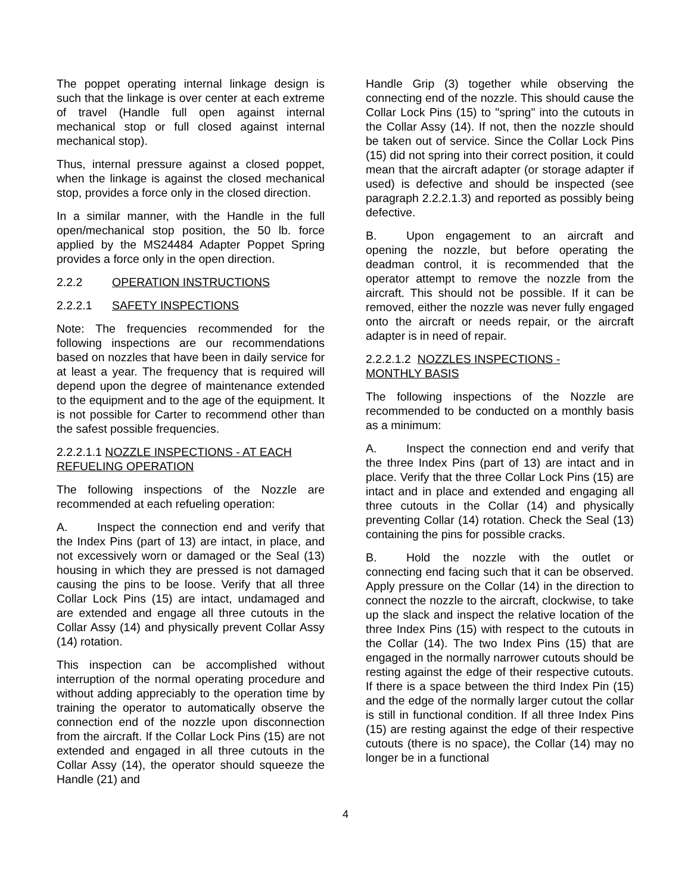The poppet operating internal linkage design is such that the linkage is over center at each extreme of travel (Handle full open against internal mechanical stop or full closed against internal mechanical stop).
Thus, internal pressure against a closed poppet, when the linkage is against the closed mechanical stop, provides a force only in the closed direction.
In a similar manner, with the Handle in the full open/mechanical stop position, the 50 lb. force applied by the MS24484 Adapter Poppet Spring provides a force only in the open direction.
2.2.2 OPERATION INSTRUCTIONS
2.2.2.1 SAFETY INSPECTIONS
Note: The frequencies recommended for the following inspections are our recommendations based on nozzles that have been in daily service for at least a year. The frequency that is required will depend upon the degree of maintenance extended to the equipment and to the age of the equipment. It is not possible for Carter to recommend other than the safest possible frequencies.
2.2.2.1.1 NOZZLE INSPECTIONS - AT EACH REFUELING OPERATION
The following inspections of the Nozzle are recommended at each refueling operation:
A. Inspect the connection end and verify that the Index Pins (part of 13) are intact, in place, and not excessively worn or damaged or the Seal (13) housing in which they are pressed is not damaged causing the pins to be loose. Verify that all three Collar Lock Pins (15) are intact, undamaged and are extended and engage all three cutouts in the Collar Assy (14) and physically prevent Collar Assy (14) rotation.
This inspection can be accomplished without interruption of the normal operating procedure and without adding appreciably to the operation time by training the operator to automatically observe the connection end of the nozzle upon disconnection from the aircraft. If the Collar Lock Pins (15) are not extended and engaged in all three cutouts in the Collar Assy (14), the operator should squeeze the Handle (21) and
Handle Grip (3) together while observing the connecting end of the nozzle. This should cause the Collar Lock Pins (15) to "spring" into the cutouts in the Collar Assy (14). If not, then the nozzle should be taken out of service. Since the Collar Lock Pins (15) did not spring into their correct position, it could mean that the aircraft adapter (or storage adapter if used) is defective and should be inspected (see paragraph 2.2.2.1.3) and reported as possibly being defective.
B. Upon engagement to an aircraft and opening the nozzle, but before operating the deadman control, it is recommended that the operator attempt to remove the nozzle from the aircraft. This should not be possible. If it can be removed, either the nozzle was never fully engaged onto the aircraft or needs repair, or the aircraft adapter is in need of repair.
2.2.2.1.2 NOZZLES INSPECTIONS -
MONTHLY BASIS
The following inspections of the Nozzle are recommended to be conducted on a monthly basis as a minimum:
A. Inspect the connection end and verify that the three Index Pins (part of 13) are intact and in place. Verify that the three Collar Lock Pins (15) are intact and in place and extended and engaging all three cutouts in the Collar (14) and physically preventing Collar (14) rotation. Check the Seal (13) containing the pins for possible cracks.
B. Hold the nozzle with the outlet or connecting end facing such that it can be observed. Apply pressure on the Collar (14) in the direction to connect the nozzle to the aircraft, clockwise, to take up the slack and inspect the relative location of the three Index Pins (15) with respect to the cutouts in the Collar (14). The two Index Pins (15) that are engaged in the normally narrower cutouts should be resting against the edge of their respective cutouts. If there is a space between the third Index Pin (15) and the edge of the normally larger cutout the collar is still in functional condition. If all three Index Pins (15) are resting against the edge of their respective cutouts (there is no space), the Collar (14) may no longer be in a functional
4